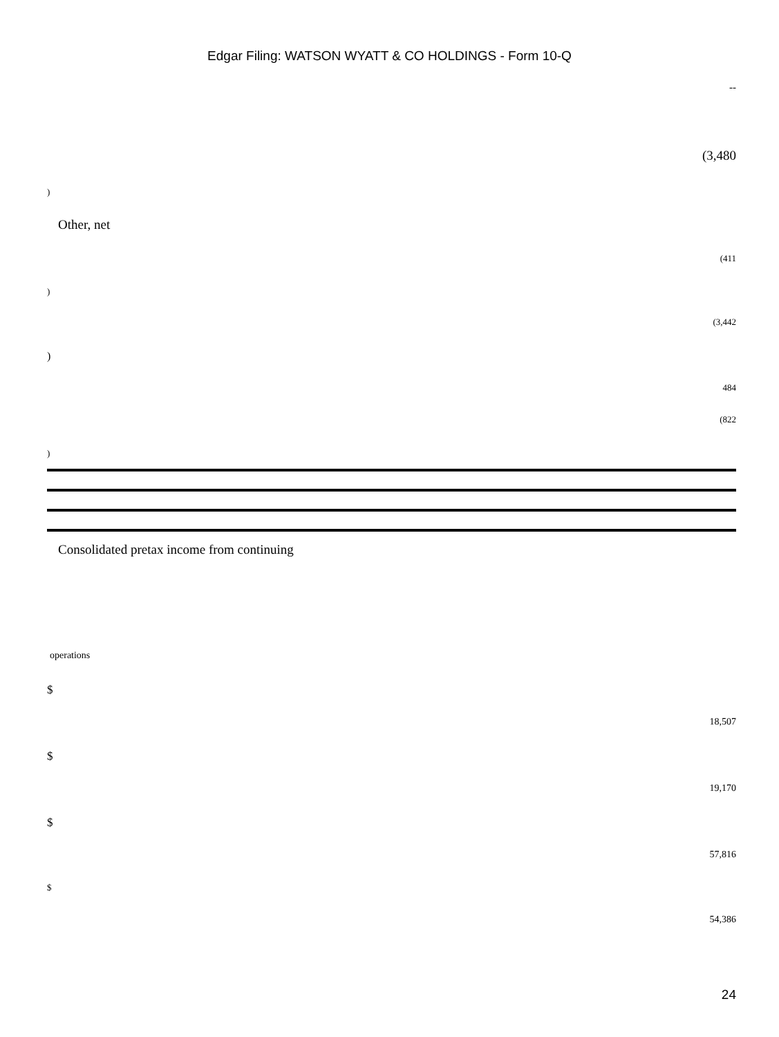Edgar Filing: WATSON WYATT & CO HOLDINGS - Form 10-Q
--
(3,480
)
Other, net
(411
)
(3,442
)
484
(822
)
Consolidated pretax income from continuing
operations
$
18,507
$
19,170
$
57,816
$
54,386
24